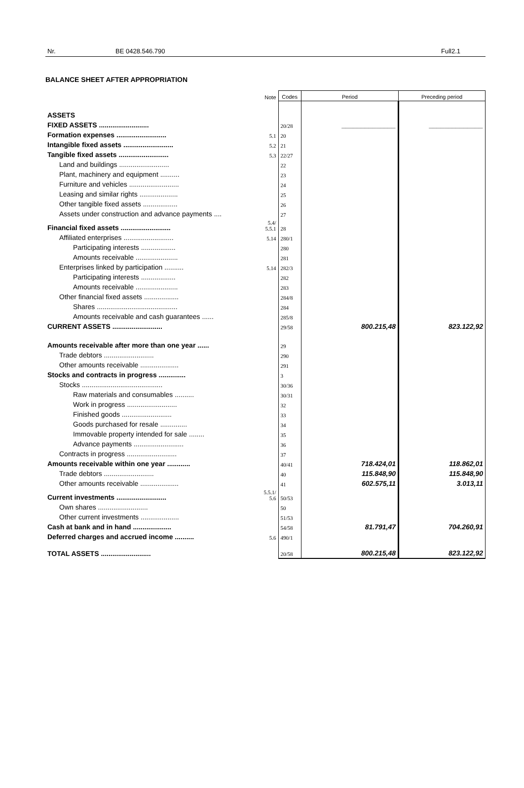Nr. BE 0428.546.790 Full2.1
BALANCE SHEET AFTER APPROPRIATION
| | Note | Codes | Period | Preceding period |
| ASSETS | | | | |
| FIXED ASSETS .......................... | | 20/28 | ______________ | ______________ |
| Formation expenses .......................... | 5.1 | 20 | | |
| Intangible fixed assets .......................... | 5.2 | 21 | | |
| Tangible fixed assets .......................... | 5.3 | 22/27 | | |
| Land and buildings .......................... | | 22 | | |
| Plant, machinery and equipment .......... | | 23 | | |
| Furniture and vehicles .......................... | | 24 | | |
| Leasing and similar rights .................... | | 25 | | |
| Other tangible fixed assets .................. | | 26 | | |
| Assets under construction and advance payments .... | | 27 | | |
| Financial fixed assets .......................... | 5.4/ 5.5.1 | 28 | | |
| Affiliated enterprises .......................... | 5.14 | 280/1 | | |
| Participating interests .................. | | 280 | | |
| Amounts receivable ...................... | | 281 | | |
| Enterprises linked by participation .......... | 5.14 | 282/3 | | |
| Participating interests .................. | | 282 | | |
| Amounts receivable ...................... | | 283 | | |
| Other financial fixed assets .................. | | 284/8 | | |
| Shares .......................................... | | 284 | | |
| Amounts receivable and cash guarantees ...... | | 285/8 | | |
| CURRENT ASSETS .......................... | | 29/58 | 800.215,48 | 823.122,92 |
| Amounts receivable after more than one year ...... | | 29 | | |
| Trade debtors .......................... | | 290 | | |
| Other amounts receivable .................... | | 291 | | |
| Stocks and contracts in progress .............. | | 3 | | |
| Stocks .......................................... | | 30/36 | | |
| Raw materials and consumables .......... | | 30/31 | | |
| Work in progress .......................... | | 32 | | |
| Finished goods .......................... | | 33 | | |
| Goods purchased for resale .............. | | 34 | | |
| Immovable property intended for sale ........ | | 35 | | |
| Advance payments .......................... | | 36 | | |
| Contracts in progress .......................... | | 37 | | |
| Amounts receivable within one year ............ | | 40/41 | 718.424,01 | 118.862,01 |
| Trade debtors .......................... | | 40 | 115.848,90 | 115.848,90 |
| Other amounts receivable .................... | | 41 | 602.575,11 | 3.013,11 |
| Current investments .......................... | 5.5.1/ 5.6 | 50/53 | | |
| Own shares .......................... | | 50 | | |
| Other current investments .................... | | 51/53 | | |
| Cash at bank and in hand .................... | | 54/58 | 81.791,47 | 704.260,91 |
| Deferred charges and accrued income .......... | 5.6 | 490/1 | | |
| TOTAL ASSETS .......................... | | 20/58 | 800.215,48 | 823.122,92 |